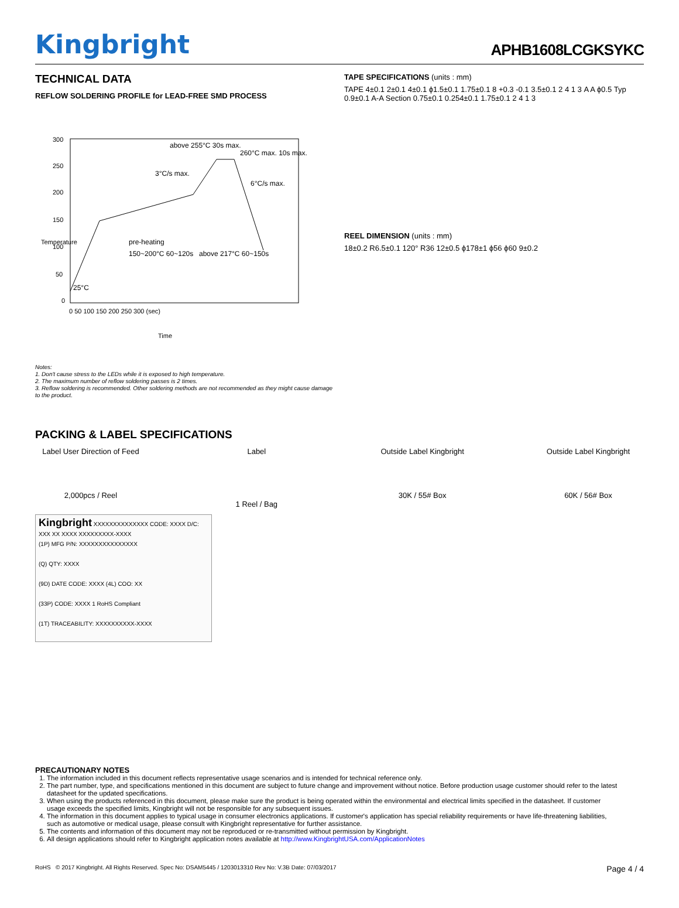Kingbright
APHB1608LCGKSYKC
TECHNICAL DATA
REFLOW SOLDERING PROFILE for LEAD-FREE SMD PROCESS
300
250
200
150
100
50
0
0 50 100 150 200 250 300 (sec)
above 255°C 30s max.
260°C max. 10s max.
3°C/s max.
6°C/s max.
pre-heating
150~200°C 60~120s
above 217°C 60~150s
25°C
Time
Temperature
Notes:
1. Don't cause stress to the LEDs while it is exposed to high temperature.
2. The maximum number of reflow soldering passes is 2 times.
3. Reflow soldering is recommended. Other soldering methods are not recommended as they might cause damage to the product.
TAPE SPECIFICATIONS (units : mm)
TAPE 4±0.1 2±0.1 4±0.1 ϕ1.5±0.1 1.75±0.1 8 +0.3 -0.1 3.5±0.1 2 4 1 3 A A ϕ0.5 Typ 0.9±0.1 A-A Section 0.75±0.1 0.254±0.1 1.75±0.1 2 4 1 3
REEL DIMENSION (units : mm)
18±0.2 R6.5±0.1 120° R36 12±0.5 ϕ178±1 ϕ56 ϕ60 9±0.2
PACKING & LABEL SPECIFICATIONS
Label User Direction of Feed
2,000pcs / Reel
Label
1 Reel / Bag
Outside Label Kingbright
30K / 55# Box
Outside Label Kingbright
60K / 56# Box
Kingbright XXXXXXXXXXXXXX CODE: XXXX D/C: XXX XX XXXX XXXXXXXXX-XXXX
(1P) MFG P/N: XXXXXXXXXXXXXXX
(Q) QTY: XXXX
(9D) DATE CODE: XXXX (4L) COO: XX
(33P) CODE: XXXX 1 RoHS Compliant
(1T) TRACEABILITY: XXXXXXXXXX-XXXX
PRECAUTIONARY NOTES
1. The information included in this document reflects representative usage scenarios and is intended for technical reference only.
2. The part number, type, and specifications mentioned in this document are subject to future change and improvement without notice. Before production usage customer should refer to the latest datasheet for the updated specifications.
3. When using the products referenced in this document, please make sure the product is being operated within the environmental and electrical limits specified in the datasheet. If customer usage exceeds the specified limits, Kingbright will not be responsible for any subsequent issues.
4. The information in this document applies to typical usage in consumer electronics applications. If customer's application has special reliability requirements or have life-threatening liabilities, such as automotive or medical usage, please consult with Kingbright representative for further assistance.
5. The contents and information of this document may not be reproduced or re-transmitted without permission by Kingbright.
6. All design applications should refer to Kingbright application notes available at http://www.KingbrightUSA.com/ApplicationNotes
RoHS © 2017 Kingbright. All Rights Reserved. Spec No: DSAM5445 / 1203013310 Rev No: V.3B Date: 07/03/2017 Page 4 / 4